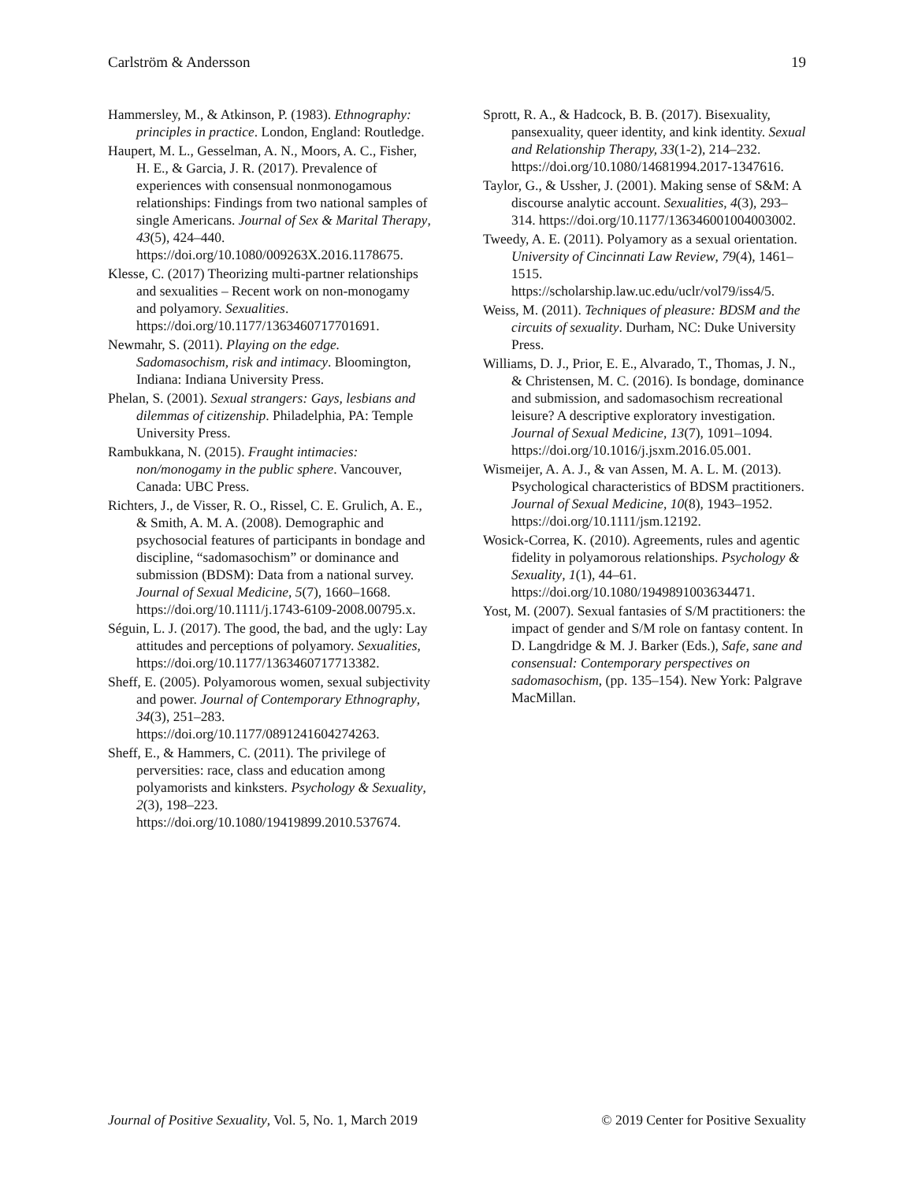Carlström & Andersson 19
Hammersley, M., & Atkinson, P. (1983). Ethnography: principles in practice. London, England: Routledge.
Haupert, M. L., Gesselman, A. N., Moors, A. C., Fisher, H. E., & Garcia, J. R. (2017). Prevalence of experiences with consensual nonmonogamous relationships: Findings from two national samples of single Americans. Journal of Sex & Marital Therapy, 43(5), 424–440. https://doi.org/10.1080/009263X.2016.1178675.
Klesse, C. (2017) Theorizing multi-partner relationships and sexualities – Recent work on non-monogamy and polyamory. Sexualities. https://doi.org/10.1177/1363460717701691.
Newmahr, S. (2011). Playing on the edge. Sadomasochism, risk and intimacy. Bloomington, Indiana: Indiana University Press.
Phelan, S. (2001). Sexual strangers: Gays, lesbians and dilemmas of citizenship. Philadelphia, PA: Temple University Press.
Rambukkana, N. (2015). Fraught intimacies: non/monogamy in the public sphere. Vancouver, Canada: UBC Press.
Richters, J., de Visser, R. O., Rissel, C. E. Grulich, A. E., & Smith, A. M. A. (2008). Demographic and psychosocial features of participants in bondage and discipline, “sadomasochism” or dominance and submission (BDSM): Data from a national survey. Journal of Sexual Medicine, 5(7), 1660–1668. https://doi.org/10.1111/j.1743-6109-2008.00795.x.
Séguin, L. J. (2017). The good, the bad, and the ugly: Lay attitudes and perceptions of polyamory. Sexualities, https://doi.org/10.1177/1363460717713382.
Sheff, E. (2005). Polyamorous women, sexual subjectivity and power. Journal of Contemporary Ethnography, 34(3), 251–283. https://doi.org/10.1177/0891241604274263.
Sheff, E., & Hammers, C. (2011). The privilege of perversities: race, class and education among polyamorists and kinksters. Psychology & Sexuality, 2(3), 198–223. https://doi.org/10.1080/19419899.2010.537674.
Sprott, R. A., & Hadcock, B. B. (2017). Bisexuality, pansexuality, queer identity, and kink identity. Sexual and Relationship Therapy, 33(1-2), 214–232. https://doi.org/10.1080/14681994.2017-1347616.
Taylor, G., & Ussher, J. (2001). Making sense of S&M: A discourse analytic account. Sexualities, 4(3), 293–314. https://doi.org/10.1177/136346001004003002.
Tweedy, A. E. (2011). Polyamory as a sexual orientation. University of Cincinnati Law Review, 79(4), 1461–1515. https://scholarship.law.uc.edu/uclr/vol79/iss4/5.
Weiss, M. (2011). Techniques of pleasure: BDSM and the circuits of sexuality. Durham, NC: Duke University Press.
Williams, D. J., Prior, E. E., Alvarado, T., Thomas, J. N., & Christensen, M. C. (2016). Is bondage, dominance and submission, and sadomasochism recreational leisure? A descriptive exploratory investigation. Journal of Sexual Medicine, 13(7), 1091–1094. https://doi.org/10.1016/j.jsxm.2016.05.001.
Wismeijer, A. A. J., & van Assen, M. A. L. M. (2013). Psychological characteristics of BDSM practitioners. Journal of Sexual Medicine, 10(8), 1943–1952. https://doi.org/10.1111/jsm.12192.
Wosick-Correa, K. (2010). Agreements, rules and agentic fidelity in polyamorous relationships. Psychology & Sexuality, 1(1), 44–61. https://doi.org/10.1080/1949891003634471.
Yost, M. (2007). Sexual fantasies of S/M practitioners: the impact of gender and S/M role on fantasy content. In D. Langdridge & M. J. Barker (Eds.), Safe, sane and consensual: Contemporary perspectives on sadomasochism, (pp. 135–154). New York: Palgrave MacMillan.
Journal of Positive Sexuality, Vol. 5, No. 1, March 2019 © 2019 Center for Positive Sexuality